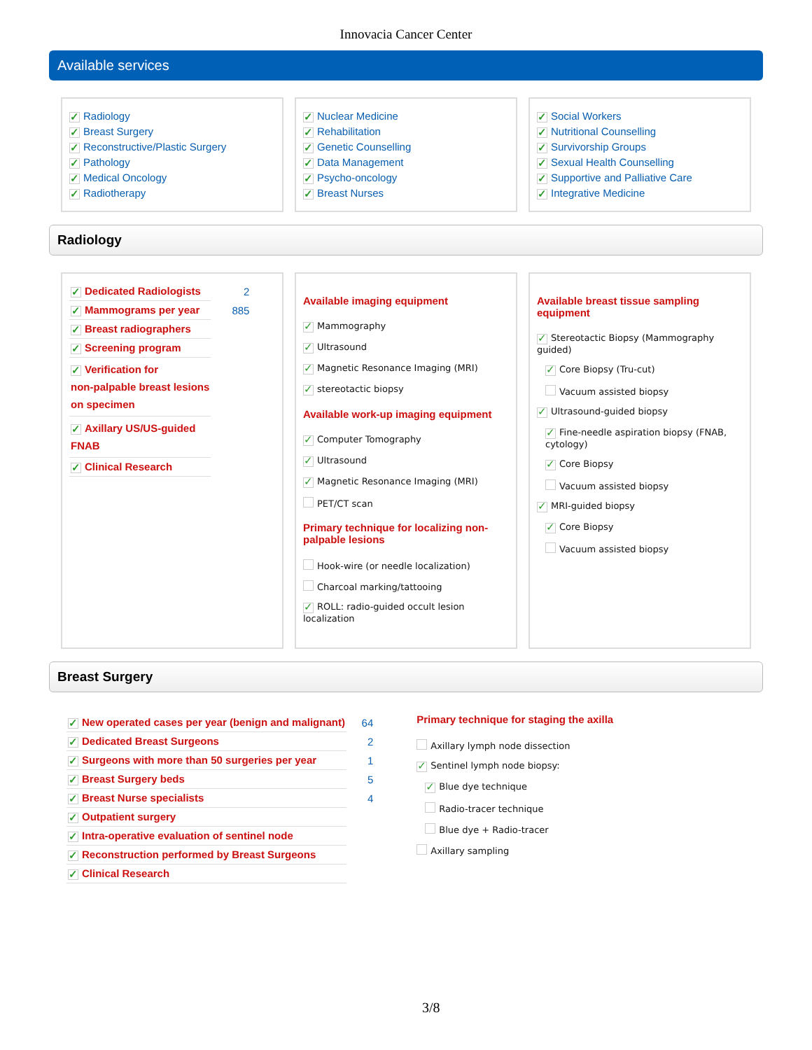Innovacia Cancer Center
Available services
✓ Radiology
✓ Breast Surgery
✓ Reconstructive/Plastic Surgery
✓ Pathology
✓ Medical Oncology
✓ Radiotherapy
✓ Nuclear Medicine
✓ Rehabilitation
✓ Genetic Counselling
✓ Data Management
✓ Psycho-oncology
✓ Breast Nurses
✓ Social Workers
✓ Nutritional Counselling
✓ Survivorship Groups
✓ Sexual Health Counselling
✓ Supportive and Palliative Care
✓ Integrative Medicine
Radiology
| ✓ Dedicated Radiologists | 2 |
| ✓ Mammograms per year | 885 |
| ✓ Breast radiographers | |
| ✓ Screening program | |
| ✓ Verification for non-palpable breast lesions on specimen | |
| ✓ Axillary US/US-guided FNAB | |
| ✓ Clinical Research | |
Available imaging equipment
✓ Mammography
✓ Ultrasound
✓ Magnetic Resonance Imaging (MRI)
✓ stereotactic biopsy
Available work-up imaging equipment
✓ Computer Tomography
✓ Ultrasound
✓ Magnetic Resonance Imaging (MRI)
PET/CT scan
Primary technique for localizing non-palpable lesions
Hook-wire (or needle localization)
Charcoal marking/tattooing
✓ ROLL: radio-guided occult lesion localization
Available breast tissue sampling equipment
✓ Stereotactic Biopsy (Mammography guided)
✓ Core Biopsy (Tru-cut)
Vacuum assisted biopsy
✓ Ultrasound-guided biopsy
✓ Fine-needle aspiration biopsy (FNAB, cytology)
✓ Core Biopsy
Vacuum assisted biopsy
✓ MRI-guided biopsy
✓ Core Biopsy
Vacuum assisted biopsy
Breast Surgery
| ✓ New operated cases per year (benign and malignant) | 64 |
| ✓ Dedicated Breast Surgeons | 2 |
| ✓ Surgeons with more than 50 surgeries per year | 1 |
| ✓ Breast Surgery beds | 5 |
| ✓ Breast Nurse specialists | 4 |
| ✓ Outpatient surgery | |
| ✓ Intra-operative evaluation of sentinel node | |
| ✓ Reconstruction performed by Breast Surgeons | |
| ✓ Clinical Research | |
Primary technique for staging the axilla
Axillary lymph node dissection
✓ Sentinel lymph node biopsy:
✓ Blue dye technique
Radio-tracer technique
Blue dye + Radio-tracer
Axillary sampling
3/8